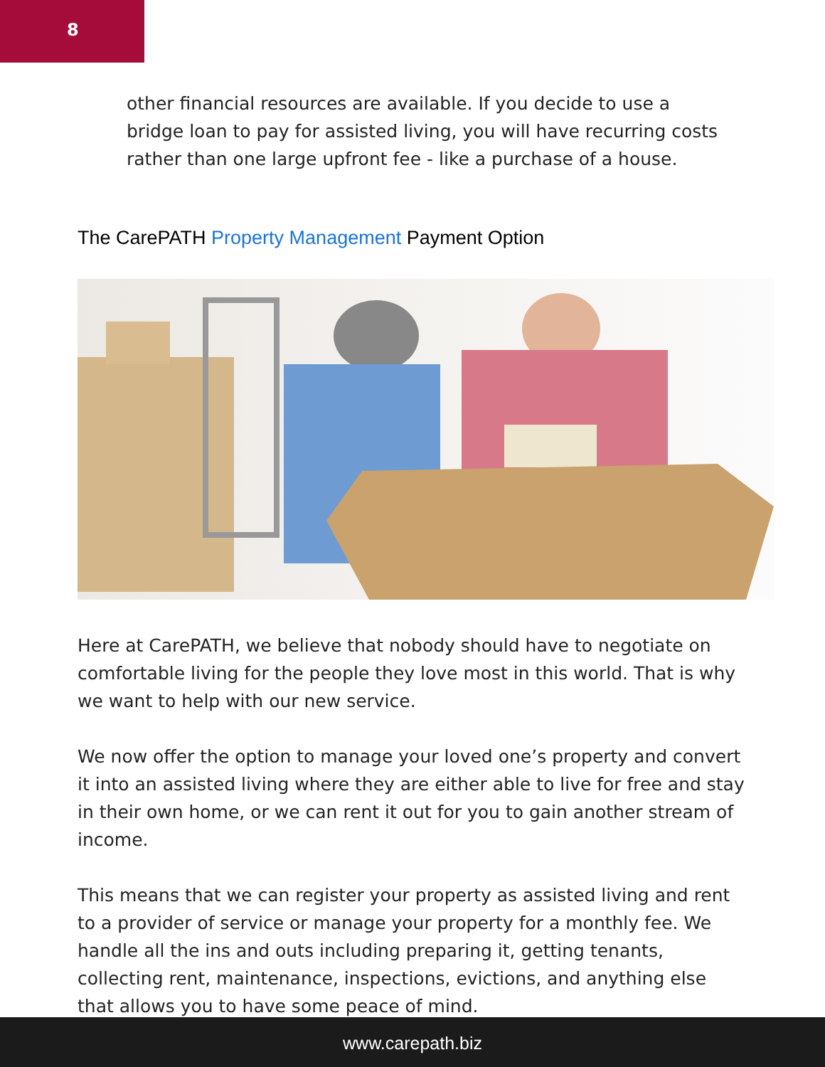8
other financial resources are available. If you decide to use a bridge loan to pay for assisted living, you will have recurring costs rather than one large upfront fee - like a purchase of a house.
The CarePATH Property Management Payment Option
Here at CarePATH, we believe that nobody should have to negotiate on comfortable living for the people they love most in this world. That is why we want to help with our new service.
We now offer the option to manage your loved one’s property and convert it into an assisted living where they are either able to live for free and stay in their own home, or we can rent it out for you to gain another stream of income.
This means that we can register your property as assisted living and rent to a provider of service or manage your property for a monthly fee. We handle all the ins and outs including preparing it, getting tenants, collecting rent, maintenance, inspections, evictions, and anything else that allows you to have some peace of mind.
www.carepath.biz